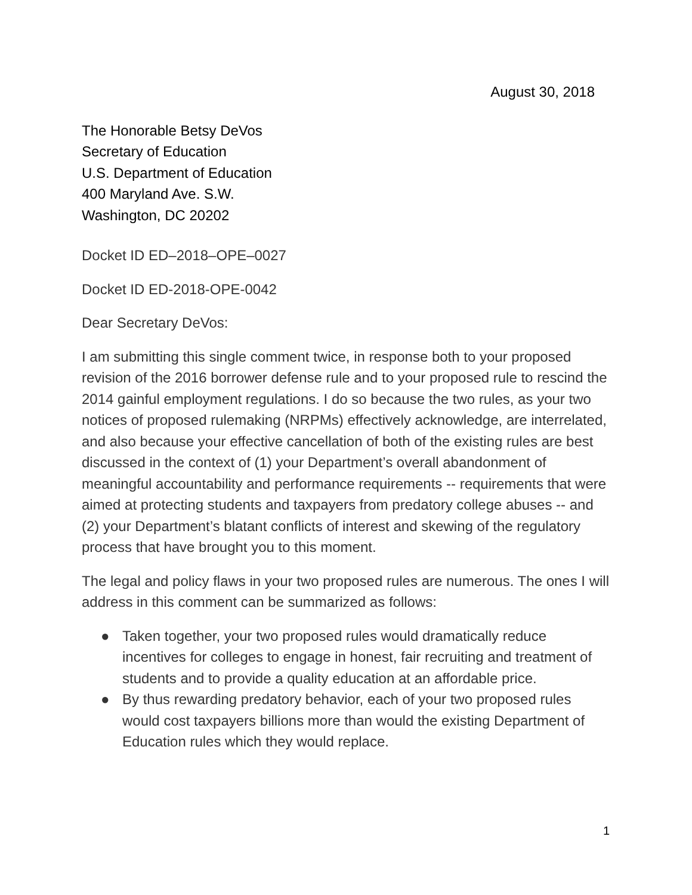August 30, 2018
The Honorable Betsy DeVos
Secretary of Education
U.S. Department of Education
400 Maryland Ave. S.W.
Washington, DC 20202
Docket ID ED–2018–OPE–0027
Docket ID ED-2018-OPE-0042
Dear Secretary DeVos:
I am submitting this single comment twice, in response both to your proposed revision of the 2016 borrower defense rule and to your proposed rule to rescind the 2014 gainful employment regulations. I do so because the two rules, as your two notices of proposed rulemaking (NRPMs) effectively acknowledge, are interrelated, and also because your effective cancellation of both of the existing rules are best discussed in the context of (1) your Department’s overall abandonment of meaningful accountability and performance requirements -- requirements that were aimed at protecting students and taxpayers from predatory college abuses -- and (2) your Department’s blatant conflicts of interest and skewing of the regulatory process that have brought you to this moment.
The legal and policy flaws in your two proposed rules are numerous. The ones I will address in this comment can be summarized as follows:
● Taken together, your two proposed rules would dramatically reduce incentives for colleges to engage in honest, fair recruiting and treatment of students and to provide a quality education at an affordable price.
● By thus rewarding predatory behavior, each of your two proposed rules would cost taxpayers billions more than would the existing Department of Education rules which they would replace.
1